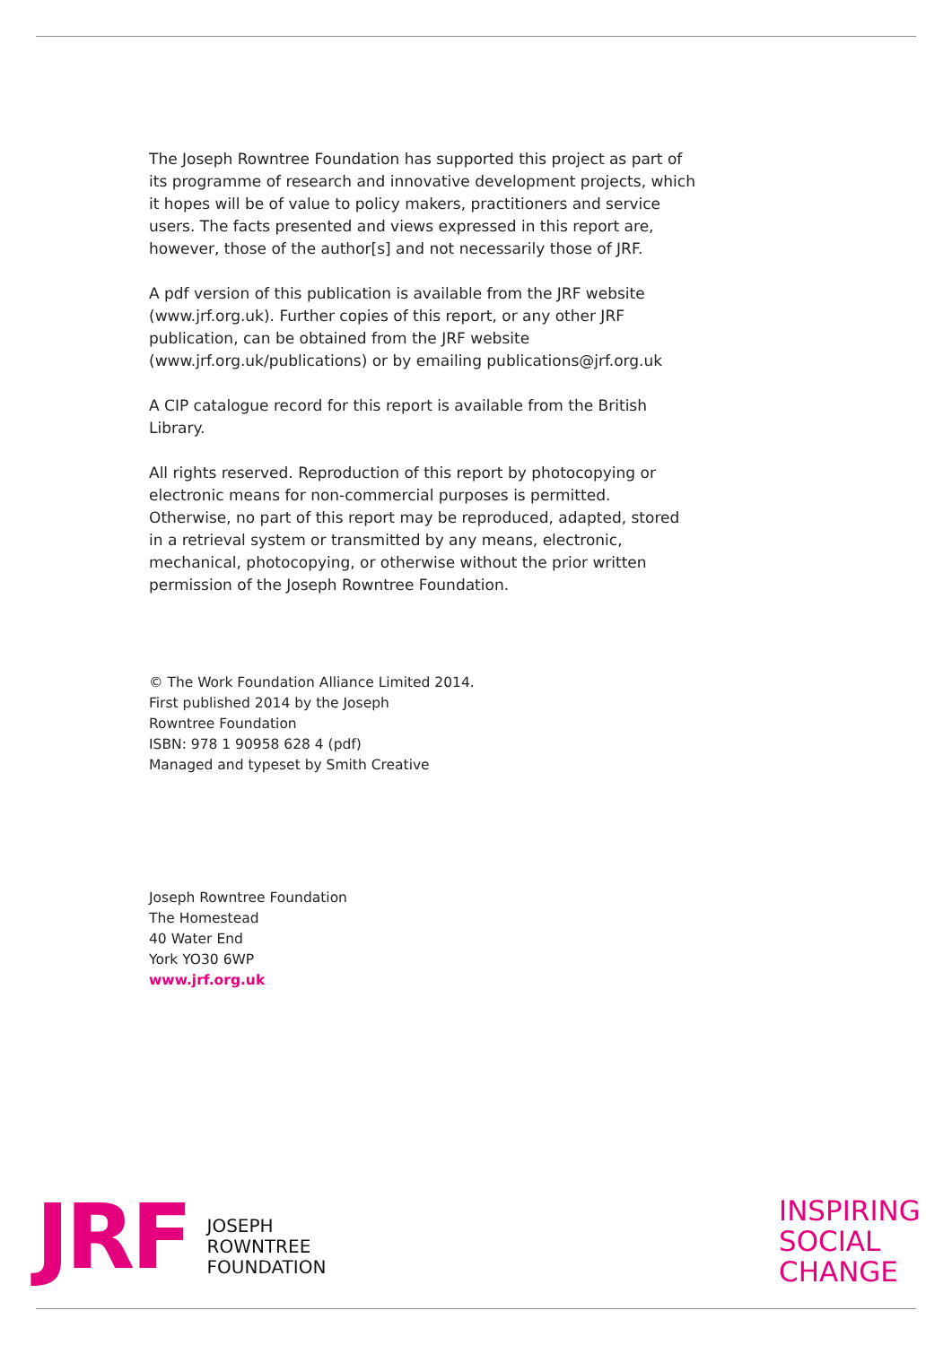The Joseph Rowntree Foundation has supported this project as part of its programme of research and innovative development projects, which it hopes will be of value to policy makers, practitioners and service users. The facts presented and views expressed in this report are, however, those of the author[s] and not necessarily those of JRF.
A pdf version of this publication is available from the JRF website (www.jrf.org.uk). Further copies of this report, or any other JRF publication, can be obtained from the JRF website (www.jrf.org.uk/publications) or by emailing publications@jrf.org.uk
A CIP catalogue record for this report is available from the British Library.
All rights reserved. Reproduction of this report by photocopying or electronic means for non-commercial purposes is permitted. Otherwise, no part of this report may be reproduced, adapted, stored in a retrieval system or transmitted by any means, electronic, mechanical, photocopying, or otherwise without the prior written permission of the Joseph Rowntree Foundation.
© The Work Foundation Alliance Limited 2014.
First published 2014 by the Joseph
Rowntree Foundation
ISBN: 978 1 90958 628 4 (pdf)
Managed and typeset by Smith Creative
Joseph Rowntree Foundation
The Homestead
40 Water End
York YO30 6WP
www.jrf.org.uk
JRF
JOSEPH
ROWNTREE
FOUNDATION
INSPIRING
SOCIAL
CHANGE